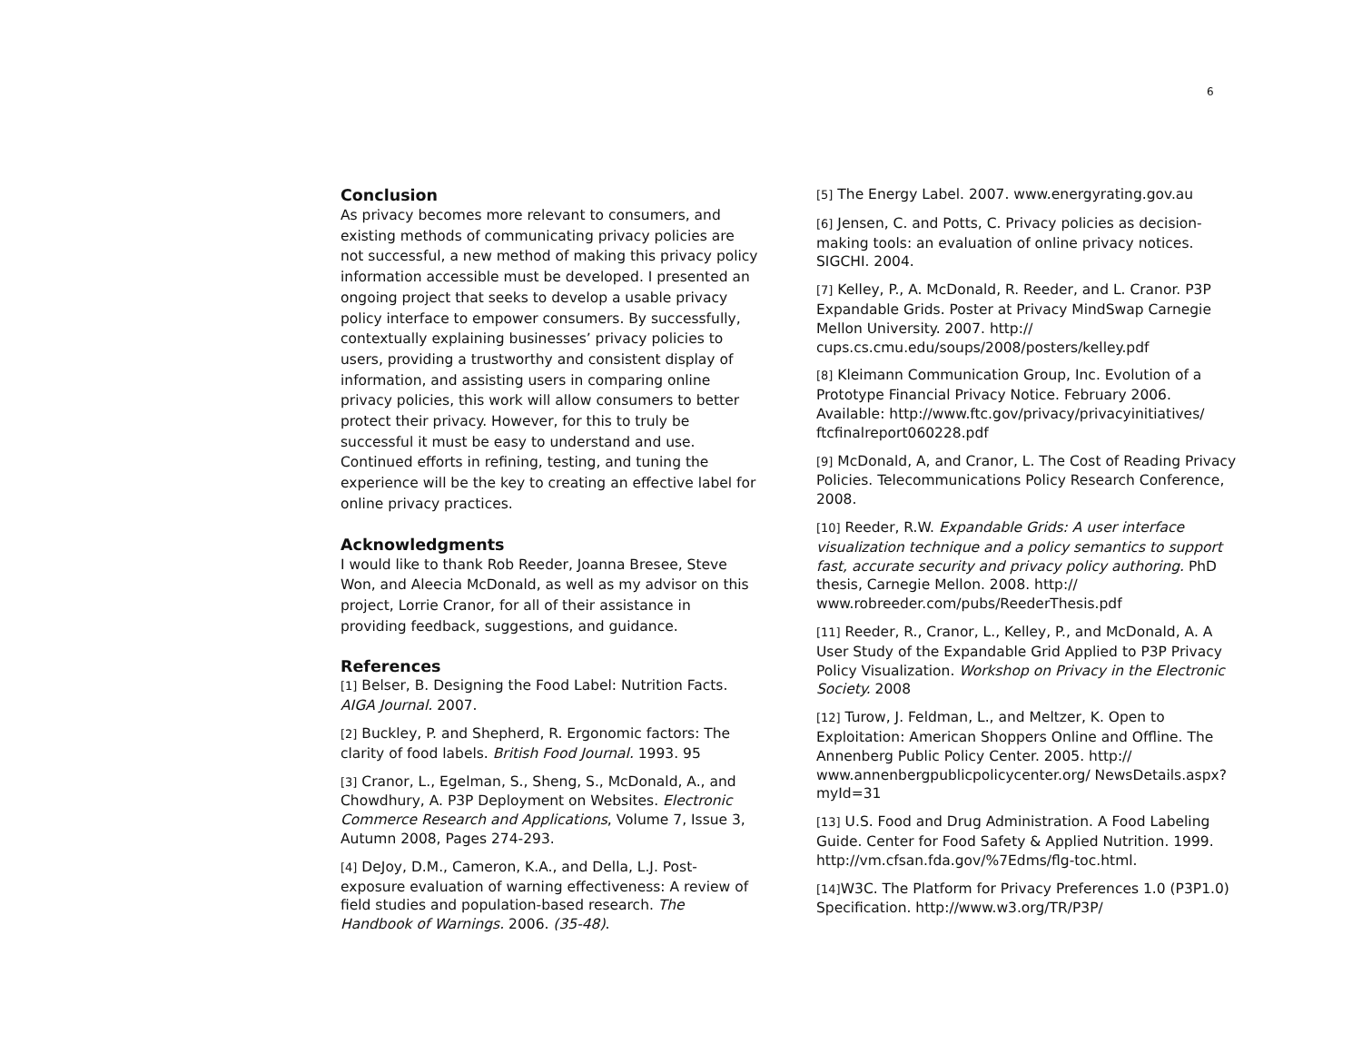6
Conclusion
As privacy becomes more relevant to consumers, and existing methods of communicating privacy policies are not successful, a new method of making this privacy policy information accessible must be developed. I presented an ongoing project that seeks to develop a usable privacy policy interface to empower consumers. By successfully, contextually explaining businesses’ privacy policies to users, providing a trustworthy and consistent display of information, and assisting users in comparing online privacy policies, this work will allow consumers to better protect their privacy. However, for this to truly be successful it must be easy to understand and use. Continued efforts in refining, testing, and tuning the experience will be the key to creating an effective label for online privacy practices.
Acknowledgments
I would like to thank Rob Reeder, Joanna Bresee, Steve Won, and Aleecia McDonald, as well as my advisor on this project, Lorrie Cranor, for all of their assistance in providing feedback, suggestions, and guidance.
References
[1] Belser, B. Designing the Food Label: Nutrition Facts. AIGA Journal. 2007.
[2] Buckley, P. and Shepherd, R. Ergonomic factors: The clarity of food labels. British Food Journal. 1993. 95
[3] Cranor, L., Egelman, S., Sheng, S., McDonald, A., and Chowdhury, A. P3P Deployment on Websites. Electronic Commerce Research and Applications, Volume 7, Issue 3, Autumn 2008, Pages 274-293.
[4] DeJoy, D.M., Cameron, K.A., and Della, L.J. Post-exposure evaluation of warning effectiveness: A review of field studies and population-based research. The Handbook of Warnings. 2006. (35-48).
[5] The Energy Label. 2007. www.energyrating.gov.au
[6] Jensen, C. and Potts, C. Privacy policies as decision-making tools: an evaluation of online privacy notices. SIGCHI. 2004.
[7] Kelley, P., A. McDonald, R. Reeder, and L. Cranor. P3P Expandable Grids. Poster at Privacy MindSwap Carnegie Mellon University. 2007. http:// cups.cs.cmu.edu/soups/2008/posters/kelley.pdf
[8] Kleimann Communication Group, Inc. Evolution of a Prototype Financial Privacy Notice. February 2006. Available: http://www.ftc.gov/privacy/privacyinitiatives/ ftcfinalreport060228.pdf
[9] McDonald, A, and Cranor, L. The Cost of Reading Privacy Policies. Telecommunications Policy Research Conference, 2008.
[10] Reeder, R.W. Expandable Grids: A user interface visualization technique and a policy semantics to support fast, accurate security and privacy policy authoring. PhD thesis, Carnegie Mellon. 2008. http:// www.robreeder.com/pubs/ReederThesis.pdf
[11] Reeder, R., Cranor, L., Kelley, P., and McDonald, A. A User Study of the Expandable Grid Applied to P3P Privacy Policy Visualization. Workshop on Privacy in the Electronic Society. 2008
[12] Turow, J. Feldman, L., and Meltzer, K. Open to Exploitation: American Shoppers Online and Offline. The Annenberg Public Policy Center. 2005. http:// www.annenbergpublicpolicycenter.org/ NewsDetails.aspx?myId=31
[13] U.S. Food and Drug Administration. A Food Labeling Guide. Center for Food Safety & Applied Nutrition. 1999. http://vm.cfsan.fda.gov/%7Edms/flg-toc.html.
[14] W3C. The Platform for Privacy Preferences 1.0 (P3P1.0) Specification. http://www.w3.org/TR/P3P/